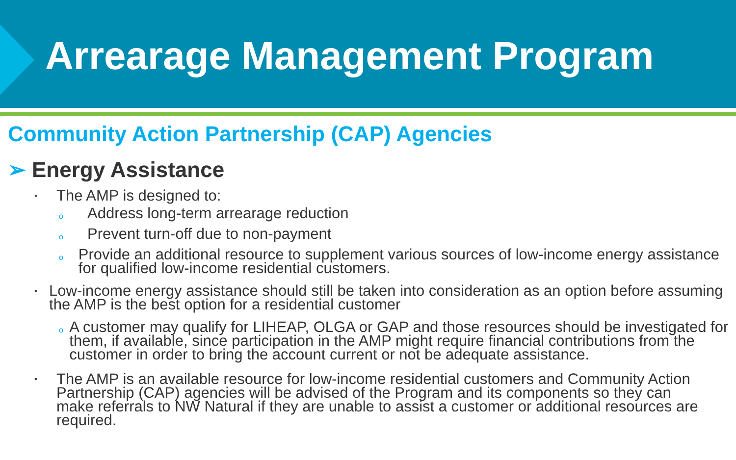Arrearage Management Program
Community Action Partnership (CAP) Agencies
➢ Energy Assistance
▪
The AMP is designed to:
o
Address long-term arrearage reduction
o
Prevent turn-off due to non-payment
o
Provide an additional resource to supplement various sources of low-income energy assistance for qualified low-income residential customers.
▪
Low-income energy assistance should still be taken into consideration as an option before assuming the AMP is the best option for a residential customer
o
A customer may qualify for LIHEAP, OLGA or GAP and those resources should be investigated for them, if available, since participation in the AMP might require financial contributions from the customer in order to bring the account current or not be adequate assistance.
▪
The AMP is an available resource for low-income residential customers and Community Action Partnership (CAP) agencies will be advised of the Program and its components so they can make referrals to NW Natural if they are unable to assist a customer or additional resources are required.